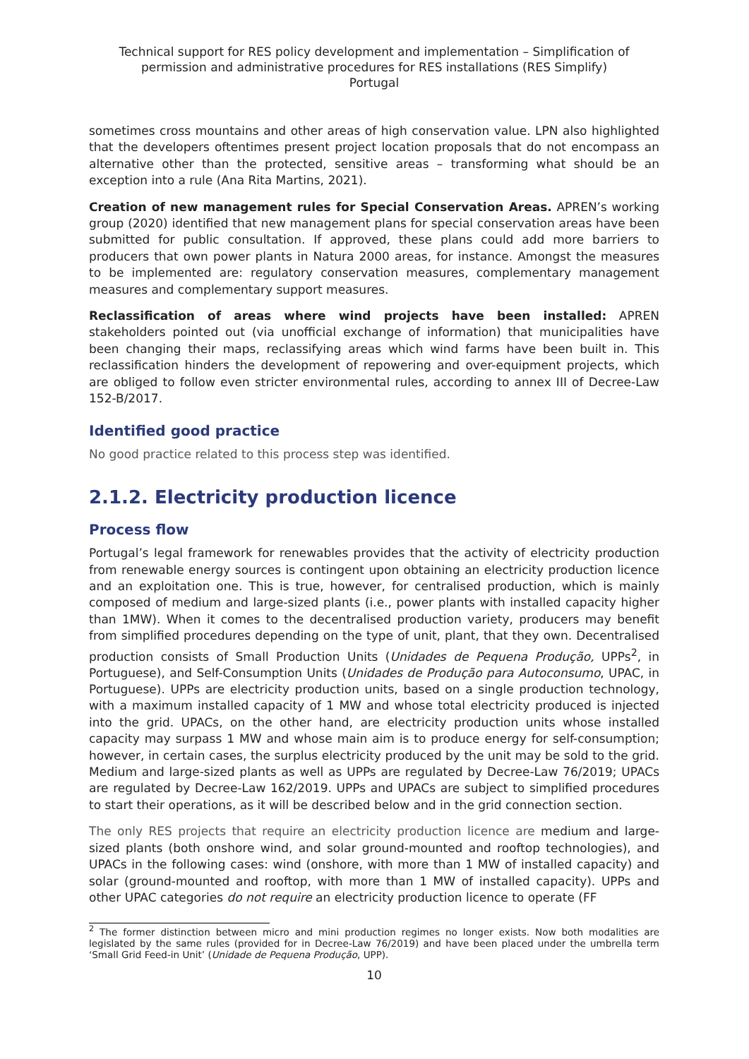Technical support for RES policy development and implementation – Simplification of permission and administrative procedures for RES installations (RES Simplify)
Portugal
sometimes cross mountains and other areas of high conservation value. LPN also highlighted that the developers oftentimes present project location proposals that do not encompass an alternative other than the protected, sensitive areas – transforming what should be an exception into a rule (Ana Rita Martins, 2021).
Creation of new management rules for Special Conservation Areas. APREN’s working group (2020) identified that new management plans for special conservation areas have been submitted for public consultation. If approved, these plans could add more barriers to producers that own power plants in Natura 2000 areas, for instance. Amongst the measures to be implemented are: regulatory conservation measures, complementary management measures and complementary support measures.
Reclassification of areas where wind projects have been installed: APREN stakeholders pointed out (via unofficial exchange of information) that municipalities have been changing their maps, reclassifying areas which wind farms have been built in. This reclassification hinders the development of repowering and over-equipment projects, which are obliged to follow even stricter environmental rules, according to annex III of Decree-Law 152-B/2017.
Identified good practice
No good practice related to this process step was identified.
2.1.2. Electricity production licence
Process flow
Portugal’s legal framework for renewables provides that the activity of electricity production from renewable energy sources is contingent upon obtaining an electricity production licence and an exploitation one. This is true, however, for centralised production, which is mainly composed of medium and large-sized plants (i.e., power plants with installed capacity higher than 1MW). When it comes to the decentralised production variety, producers may benefit from simplified procedures depending on the type of unit, plant, that they own. Decentralised production consists of Small Production Units (Unidades de Pequena Produção, UPPs<sup>2</sup>, in Portuguese), and Self-Consumption Units (Unidades de Produção para Autoconsumo, UPAC, in Portuguese). UPPs are electricity production units, based on a single production technology, with a maximum installed capacity of 1 MW and whose total electricity produced is injected into the grid. UPACs, on the other hand, are electricity production units whose installed capacity may surpass 1 MW and whose main aim is to produce energy for self-consumption; however, in certain cases, the surplus electricity produced by the unit may be sold to the grid. Medium and large-sized plants as well as UPPs are regulated by Decree-Law 76/2019; UPACs are regulated by Decree-Law 162/2019. UPPs and UPACs are subject to simplified procedures to start their operations, as it will be described below and in the grid connection section.
The only RES projects that require an electricity production licence are medium and large-sized plants (both onshore wind, and solar ground-mounted and rooftop technologies), and UPACs in the following cases: wind (onshore, with more than 1 MW of installed capacity) and solar (ground-mounted and rooftop, with more than 1 MW of installed capacity). UPPs and other UPAC categories do not require an electricity production licence to operate (FF
<sup>2</sup> The former distinction between micro and mini production regimes no longer exists. Now both modalities are legislated by the same rules (provided for in Decree-Law 76/2019) and have been placed under the umbrella term ‘Small Grid Feed-in Unit’ (Unidade de Pequena Produção, UPP).
10